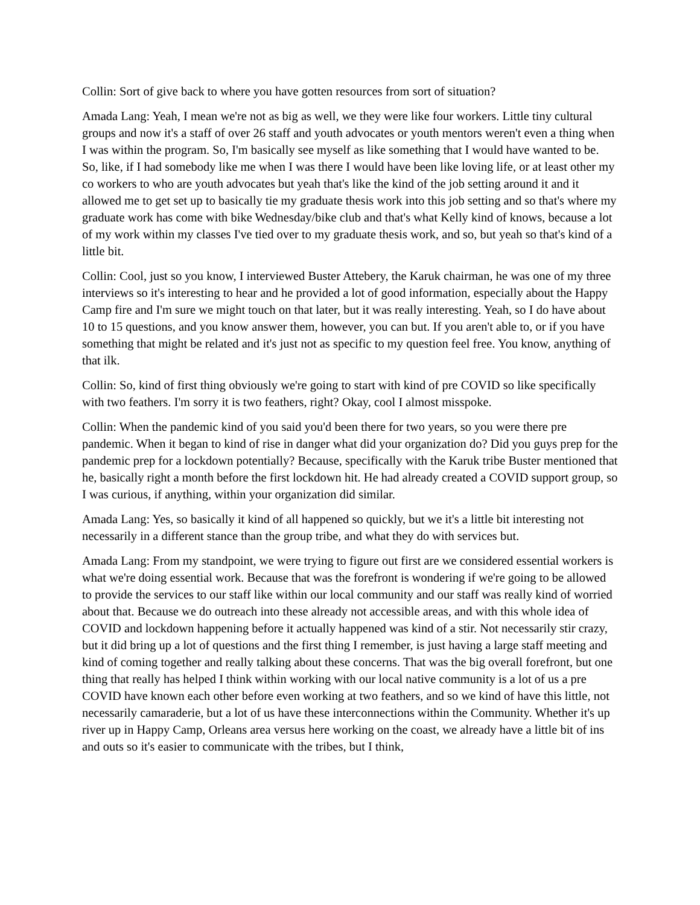Collin: Sort of give back to where you have gotten resources from sort of situation?
Amada Lang: Yeah, I mean we're not as big as well, we they were like four workers. Little tiny cultural groups and now it's a staff of over 26 staff and youth advocates or youth mentors weren't even a thing when I was within the program. So, I'm basically see myself as like something that I would have wanted to be. So, like, if I had somebody like me when I was there I would have been like loving life, or at least other my co workers to who are youth advocates but yeah that's like the kind of the job setting around it and it allowed me to get set up to basically tie my graduate thesis work into this job setting and so that's where my graduate work has come with bike Wednesday/bike club and that's what Kelly kind of knows, because a lot of my work within my classes I've tied over to my graduate thesis work, and so, but yeah so that's kind of a little bit.
Collin: Cool, just so you know, I interviewed Buster Attebery, the Karuk chairman, he was one of my three interviews so it's interesting to hear and he provided a lot of good information, especially about the Happy Camp fire and I'm sure we might touch on that later, but it was really interesting. Yeah, so I do have about 10 to 15 questions, and you know answer them, however, you can but. If you aren't able to, or if you have something that might be related and it's just not as specific to my question feel free. You know, anything of that ilk.
Collin: So, kind of first thing obviously we're going to start with kind of pre COVID so like specifically with two feathers. I'm sorry it is two feathers, right? Okay, cool I almost misspoke.
Collin: When the pandemic kind of you said you'd been there for two years, so you were there pre pandemic. When it began to kind of rise in danger what did your organization do? Did you guys prep for the pandemic prep for a lockdown potentially? Because, specifically with the Karuk tribe Buster mentioned that he, basically right a month before the first lockdown hit. He had already created a COVID support group, so I was curious, if anything, within your organization did similar.
Amada Lang: Yes, so basically it kind of all happened so quickly, but we it's a little bit interesting not necessarily in a different stance than the group tribe, and what they do with services but.
Amada Lang: From my standpoint, we were trying to figure out first are we considered essential workers is what we're doing essential work. Because that was the forefront is wondering if we're going to be allowed to provide the services to our staff like within our local community and our staff was really kind of worried about that. Because we do outreach into these already not accessible areas, and with this whole idea of COVID and lockdown happening before it actually happened was kind of a stir. Not necessarily stir crazy, but it did bring up a lot of questions and the first thing I remember, is just having a large staff meeting and kind of coming together and really talking about these concerns. That was the big overall forefront, but one thing that really has helped I think within working with our local native community is a lot of us a pre COVID have known each other before even working at two feathers, and so we kind of have this little, not necessarily camaraderie, but a lot of us have these interconnections within the Community. Whether it's up river up in Happy Camp, Orleans area versus here working on the coast, we already have a little bit of ins and outs so it's easier to communicate with the tribes, but I think,